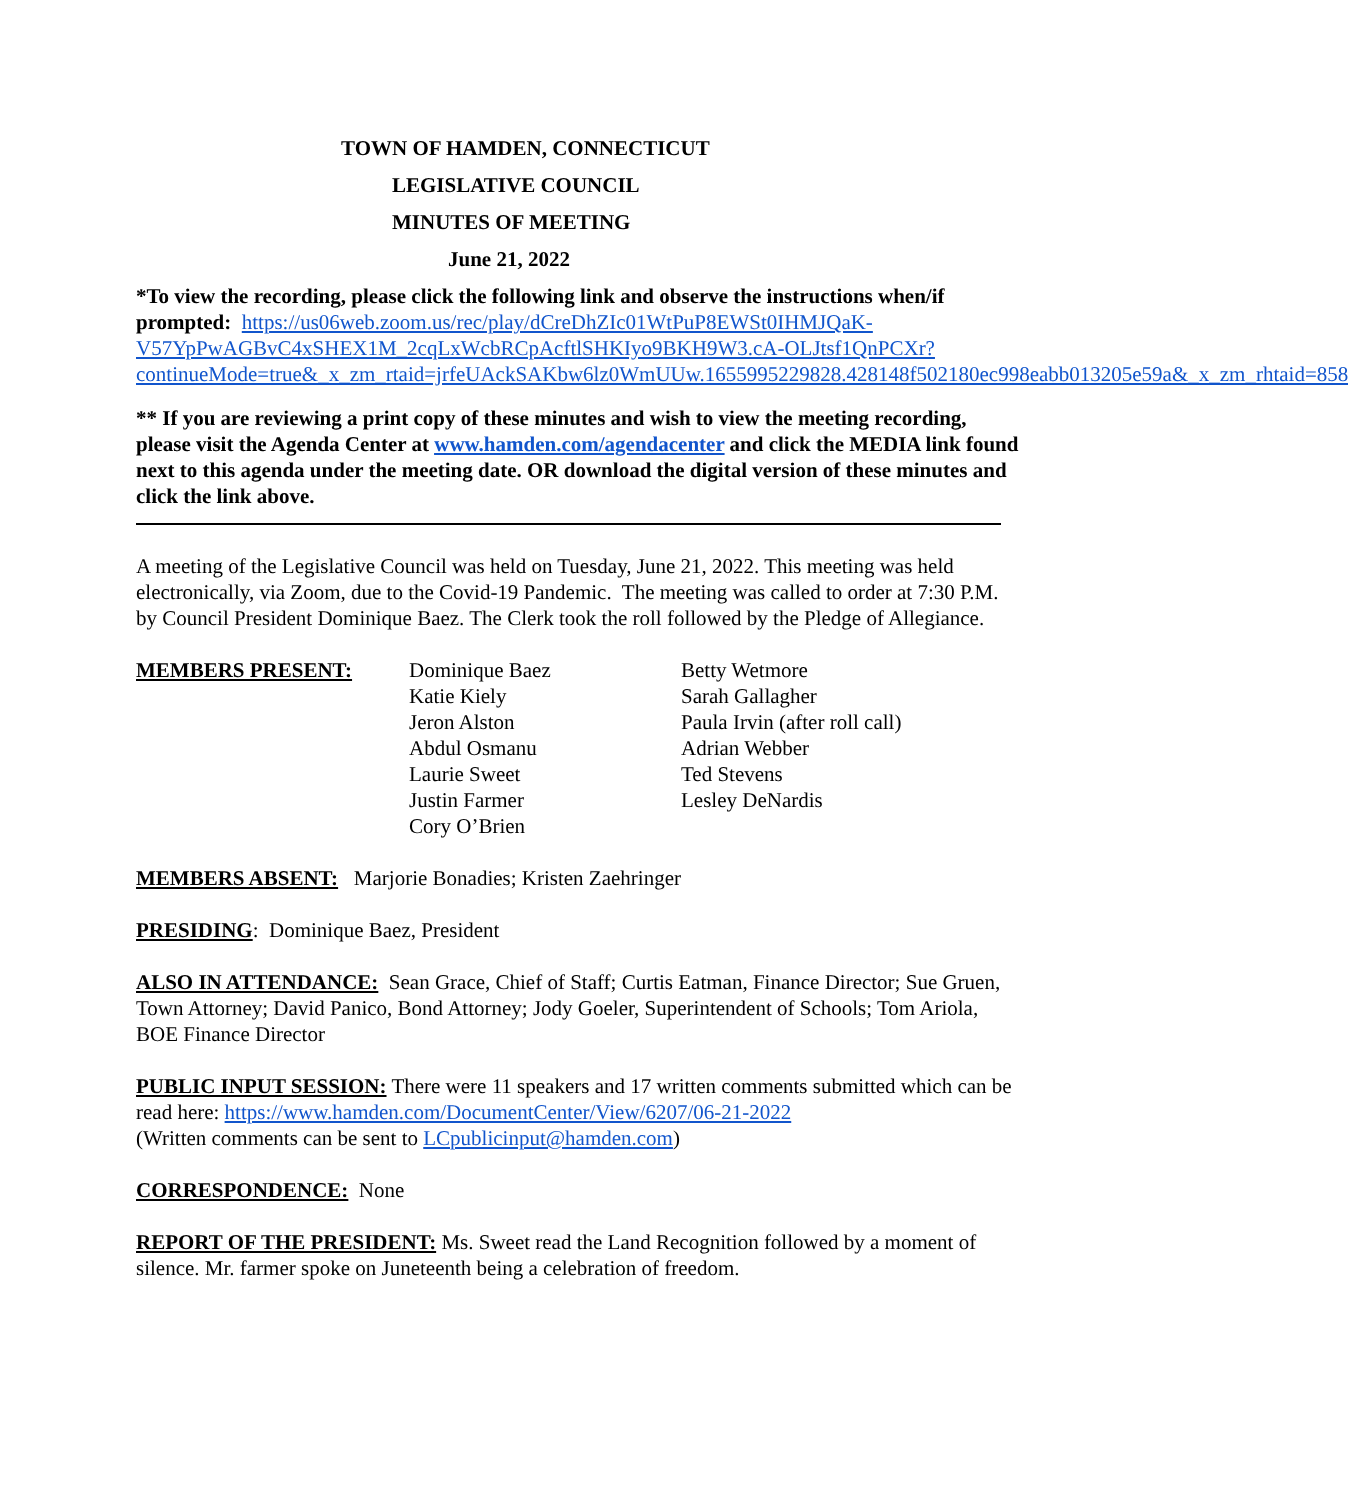TOWN OF HAMDEN, CONNECTICUT
LEGISLATIVE COUNCIL
MINUTES OF MEETING
June 21, 2022
*To view the recording, please click the following link and observe the instructions when/if prompted: https://us06web.zoom.us/rec/play/dCreDhZIc01WtPuP8EWSt0IHMJQaK-V57YpPwAGBvC4xSHEX1M_2cqLxWcbRCpAcftlSHKIyo9BKH9W3.cA-OLJtsf1QnPCXr?continueMode=true&_x_zm_rtaid=jrfeUAckSAKbw6lz0WmUUw.1655995229828.428148f502180ec998eabb013205e59a&_x_zm_rhtaid=858
** If you are reviewing a print copy of these minutes and wish to view the meeting recording, please visit the Agenda Center at www.hamden.com/agendacenter and click the MEDIA link found next to this agenda under the meeting date. OR download the digital version of these minutes and click the link above.
A meeting of the Legislative Council was held on Tuesday, June 21, 2022. This meeting was held electronically, via Zoom, due to the Covid-19 Pandemic. The meeting was called to order at 7:30 P.M. by Council President Dominique Baez. The Clerk took the roll followed by the Pledge of Allegiance.
MEMBERS PRESENT: Dominique Baez
Katie Kiely
Jeron Alston
Abdul Osmanu
Laurie Sweet
Justin Farmer
Cory O’Brien
Betty Wetmore
Sarah Gallagher
Paula Irvin (after roll call)
Adrian Webber
Ted Stevens
Lesley DeNardis
MEMBERS ABSENT: Marjorie Bonadies; Kristen Zaehringer
PRESIDING: Dominique Baez, President
ALSO IN ATTENDANCE: Sean Grace, Chief of Staff; Curtis Eatman, Finance Director; Sue Gruen, Town Attorney; David Panico, Bond Attorney; Jody Goeler, Superintendent of Schools; Tom Ariola, BOE Finance Director
PUBLIC INPUT SESSION: There were 11 speakers and 17 written comments submitted which can be read here: https://www.hamden.com/DocumentCenter/View/6207/06-21-2022
(Written comments can be sent to LCpublicinput@hamden.com)
CORRESPONDENCE: None
REPORT OF THE PRESIDENT: Ms. Sweet read the Land Recognition followed by a moment of silence. Mr. farmer spoke on Juneteenth being a celebration of freedom.